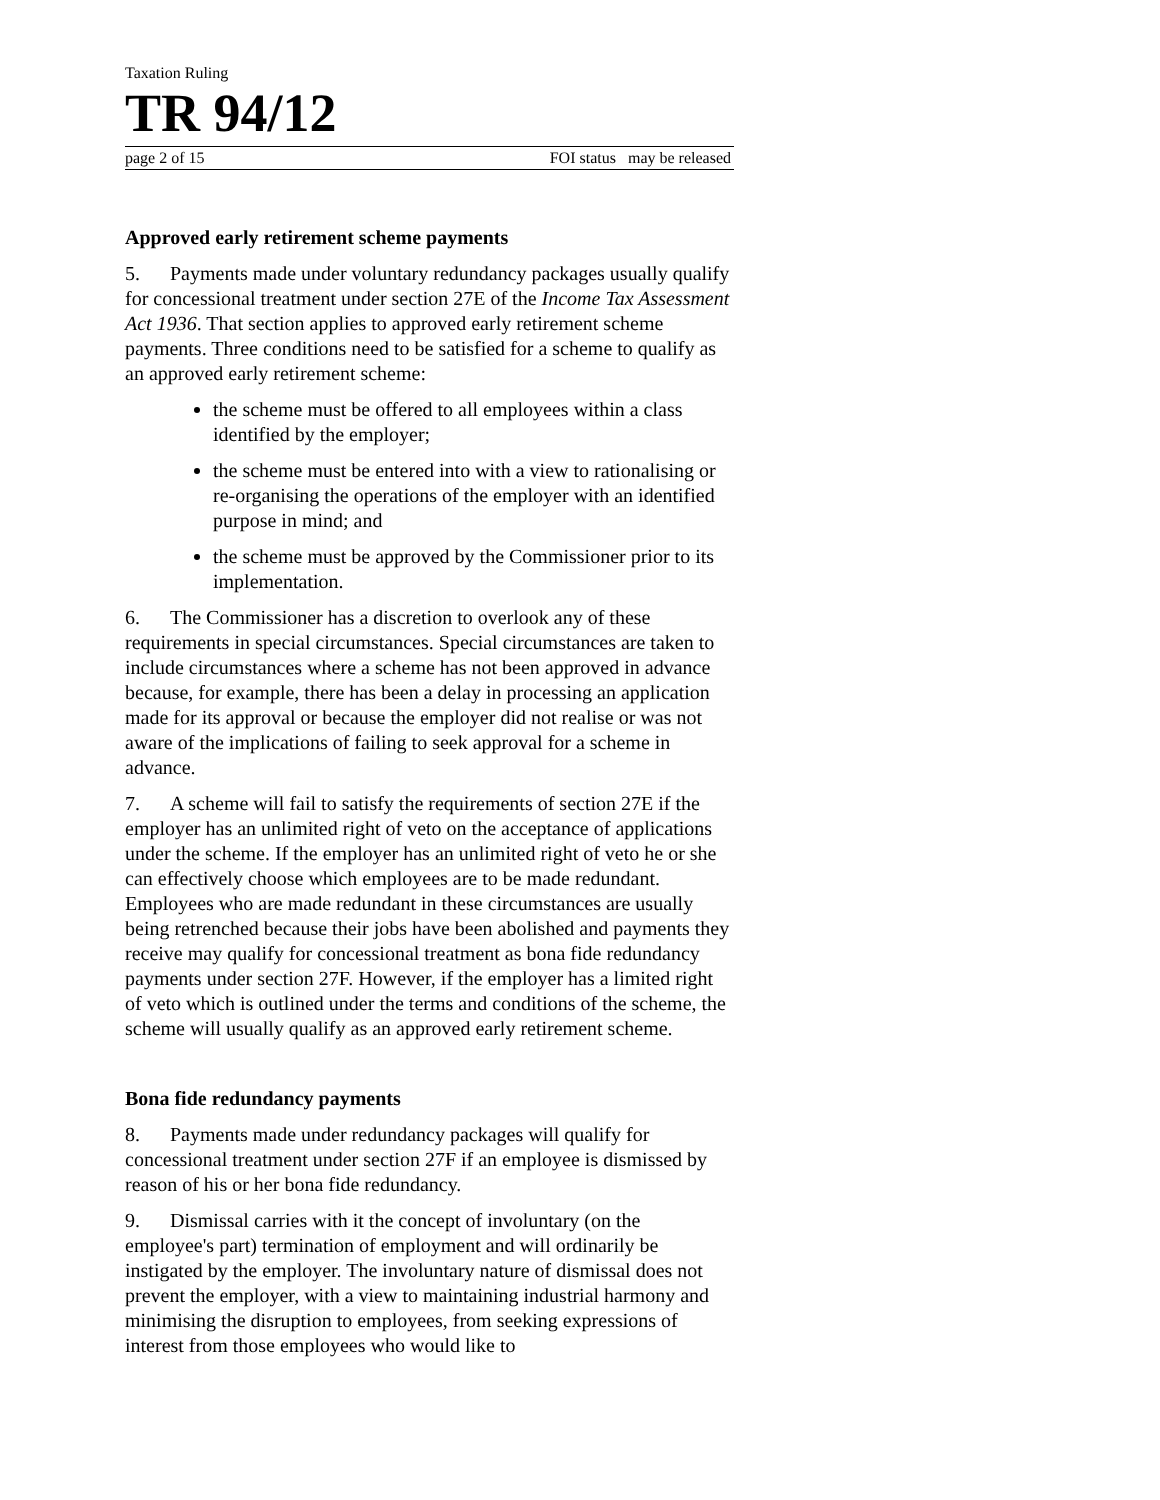Taxation Ruling
TR 94/12
page 2 of 15 FOI status may be released
Approved early retirement scheme payments
5. Payments made under voluntary redundancy packages usually qualify for concessional treatment under section 27E of the Income Tax Assessment Act 1936. That section applies to approved early retirement scheme payments. Three conditions need to be satisfied for a scheme to qualify as an approved early retirement scheme:
the scheme must be offered to all employees within a class identified by the employer;
the scheme must be entered into with a view to rationalising or re-organising the operations of the employer with an identified purpose in mind; and
the scheme must be approved by the Commissioner prior to its implementation.
6. The Commissioner has a discretion to overlook any of these requirements in special circumstances. Special circumstances are taken to include circumstances where a scheme has not been approved in advance because, for example, there has been a delay in processing an application made for its approval or because the employer did not realise or was not aware of the implications of failing to seek approval for a scheme in advance.
7. A scheme will fail to satisfy the requirements of section 27E if the employer has an unlimited right of veto on the acceptance of applications under the scheme. If the employer has an unlimited right of veto he or she can effectively choose which employees are to be made redundant. Employees who are made redundant in these circumstances are usually being retrenched because their jobs have been abolished and payments they receive may qualify for concessional treatment as bona fide redundancy payments under section 27F. However, if the employer has a limited right of veto which is outlined under the terms and conditions of the scheme, the scheme will usually qualify as an approved early retirement scheme.
Bona fide redundancy payments
8. Payments made under redundancy packages will qualify for concessional treatment under section 27F if an employee is dismissed by reason of his or her bona fide redundancy.
9. Dismissal carries with it the concept of involuntary (on the employee's part) termination of employment and will ordinarily be instigated by the employer. The involuntary nature of dismissal does not prevent the employer, with a view to maintaining industrial harmony and minimising the disruption to employees, from seeking expressions of interest from those employees who would like to